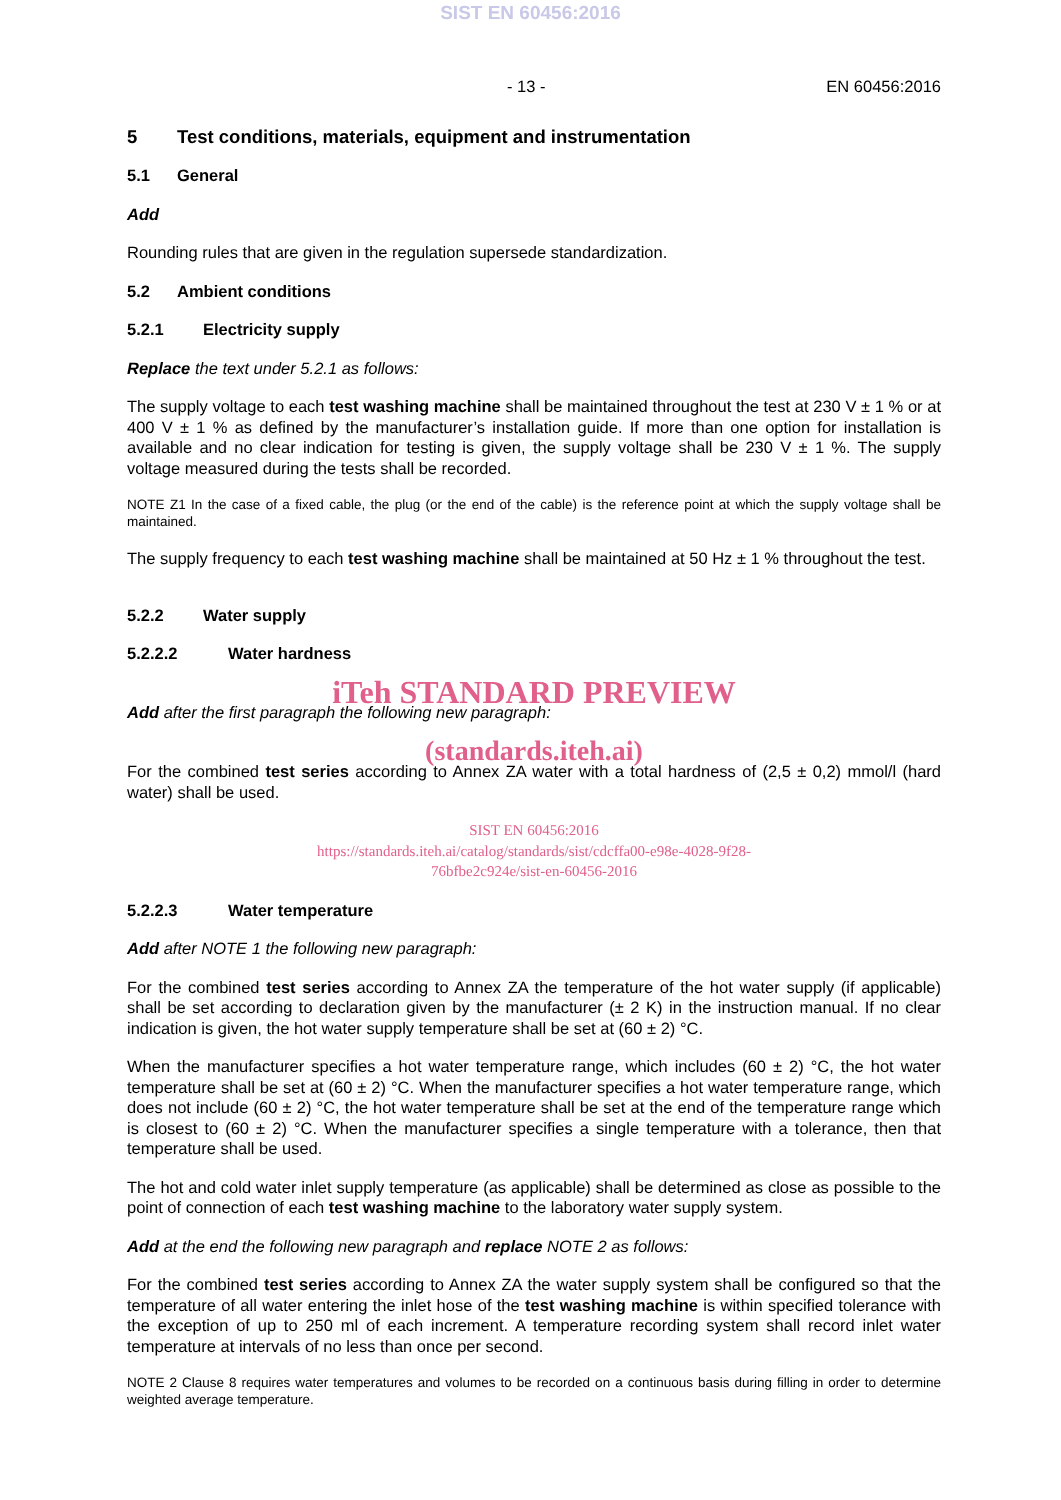SIST EN 60456:2016
- 13 - EN 60456:2016
5 Test conditions, materials, equipment and instrumentation
5.1 General
Add
Rounding rules that are given in the regulation supersede standardization.
5.2 Ambient conditions
5.2.1 Electricity supply
Replace the text under 5.2.1 as follows:
The supply voltage to each test washing machine shall be maintained throughout the test at 230 V ± 1 % or at 400 V ± 1 % as defined by the manufacturer’s installation guide. If more than one option for installation is available and no clear indication for testing is given, the supply voltage shall be 230 V ± 1 %. The supply voltage measured during the tests shall be recorded.
NOTE Z1 In the case of a fixed cable, the plug (or the end of the cable) is the reference point at which the supply voltage shall be maintained.
The supply frequency to each test washing machine shall be maintained at 50 Hz ± 1 % throughout the test.
5.2.2 Water supply
5.2.2.2 Water hardness
iTeh STANDARD PREVIEW
Add after the first paragraph the following new paragraph:
(standards.iteh.ai)
For the combined test series according to Annex ZA water with a total hardness of (2,5 ± 0,2) mmol/l (hard water) shall be used.
SIST EN 60456:2016
https://standards.iteh.ai/catalog/standards/sist/cdcffa00-e98e-4028-9f28-
76bfbe2c924e/sist-en-60456-2016
5.2.2.3 Water temperature
Add after NOTE 1 the following new paragraph:
For the combined test series according to Annex ZA the temperature of the hot water supply (if applicable) shall be set according to declaration given by the manufacturer (± 2 K) in the instruction manual. If no clear indication is given, the hot water supply temperature shall be set at (60 ± 2) °C.
When the manufacturer specifies a hot water temperature range, which includes (60 ± 2) °C, the hot water temperature shall be set at (60 ± 2) °C. When the manufacturer specifies a hot water temperature range, which does not include (60 ± 2) °C, the hot water temperature shall be set at the end of the temperature range which is closest to (60 ± 2) °C. When the manufac­turer specifies a single temperature with a tolerance, then that temperature shall be used.
The hot and cold water inlet supply temperature (as applicable) shall be determined as close as possible to the point of connection of each test washing machine to the laboratory water supply system.
Add at the end the following new paragraph and replace NOTE 2 as follows:
For the combined test series according to Annex ZA the water supply system shall be config­ured so that the temperature of all water entering the inlet hose of the test washing machine is within specified tolerance with the exception of up to 250 ml of each increment. A tempera­ture recording system shall record inlet water temperature at intervals of no less than once per second.
NOTE 2 Clause 8 requires water temperatures and volumes to be recorded on a continuous basis during filling in order to determine weighted average temperature.